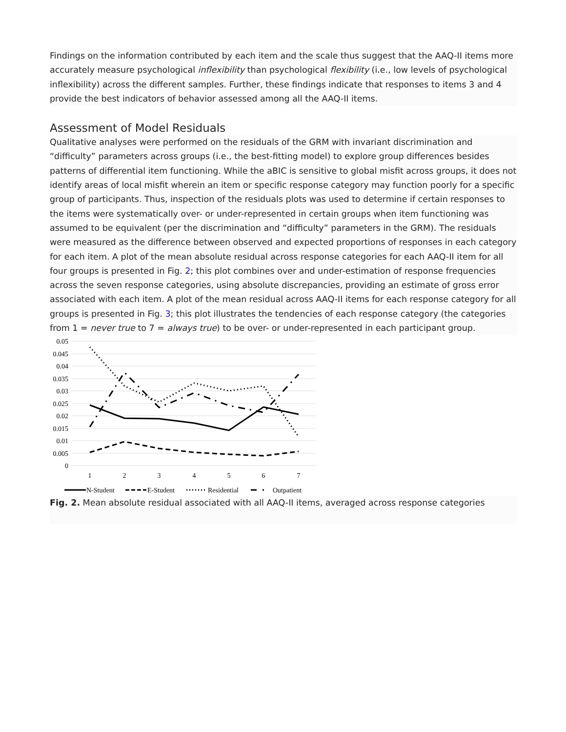Findings on the information contributed by each item and the scale thus suggest that the AAQ-II items more accurately measure psychological inflexibility than psychological flexibility (i.e., low levels of psychological inflexibility) across the different samples. Further, these findings indicate that responses to items 3 and 4 provide the best indicators of behavior assessed among all the AAQ-II items.
Assessment of Model Residuals
Qualitative analyses were performed on the residuals of the GRM with invariant discrimination and “difficulty” parameters across groups (i.e., the best-fitting model) to explore group differences besides patterns of differential item functioning. While the aBIC is sensitive to global misfit across groups, it does not identify areas of local misfit wherein an item or specific response category may function poorly for a specific group of participants. Thus, inspection of the residuals plots was used to determine if certain responses to the items were systematically over- or under-represented in certain groups when item functioning was assumed to be equivalent (per the discrimination and “difficulty” parameters in the GRM). The residuals were measured as the difference between observed and expected proportions of responses in each category for each item. A plot of the mean absolute residual across response categories for each AAQ-II item for all four groups is presented in Fig. 2; this plot combines over and under-estimation of response frequencies across the seven response categories, using absolute discrepancies, providing an estimate of gross error associated with each item. A plot of the mean residual across AAQ-II items for each response category for all groups is presented in Fig. 3; this plot illustrates the tendencies of each response category (the categories from 1 = never true to 7 = always true) to be over- or under-represented in each participant group.
0.05
0.045
0.04
0.035
0.03
0.025
0.02
0.015
0.01
0.005
0
1
2
3
4
5
6
7
N-Student
E-Student
Residential
Outpatient
Fig. 2. Mean absolute residual associated with all AAQ-II items, averaged across response categories